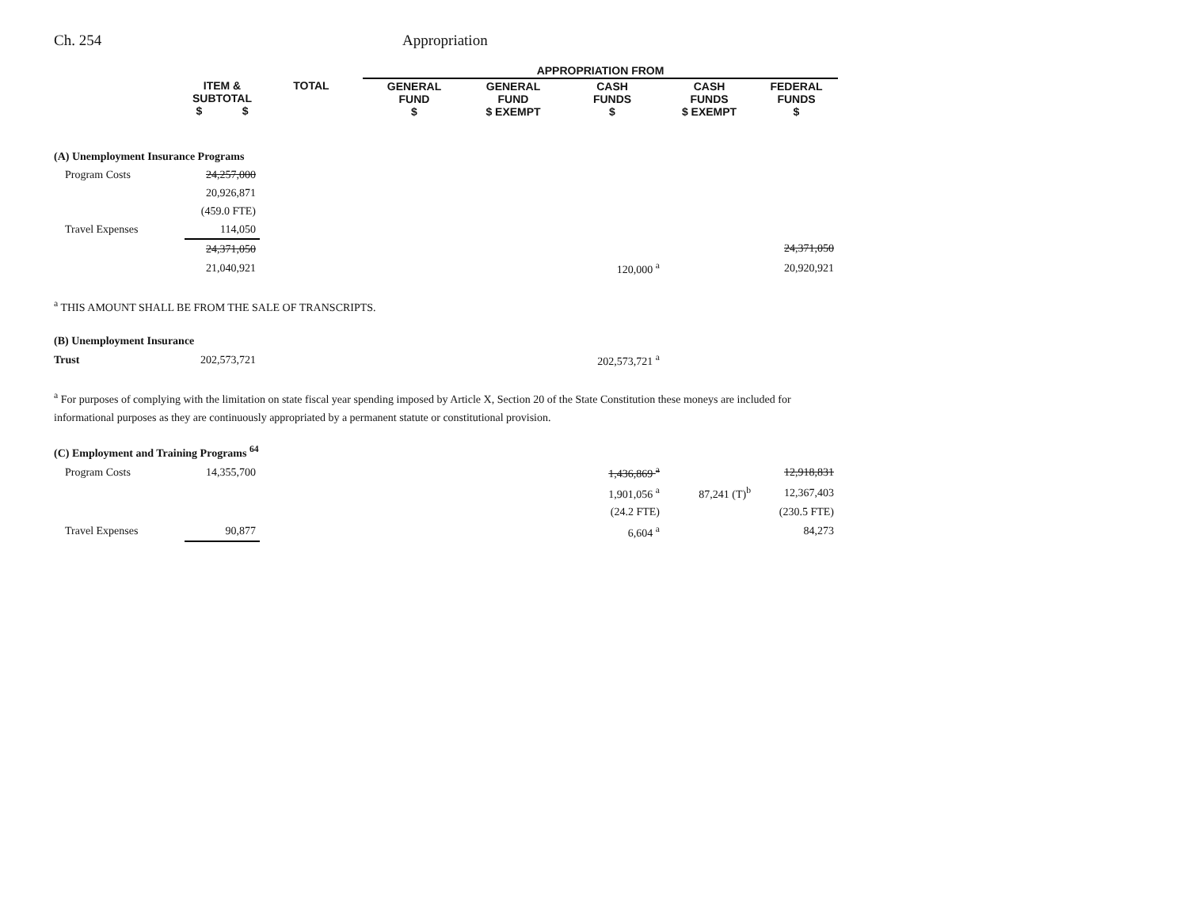Ch. 254 Appropriation
| | | | APPROPRIATION FROM | | | | |
| --- | --- | --- | --- | --- | --- | --- | --- |
| | ITEM & SUBTOTAL $ $ | TOTAL | GENERAL FUND $ | GENERAL FUND $ EXEMPT | CASH FUNDS $ | CASH FUNDS $ EXEMPT | FEDERAL FUNDS $ |
| (A) Unemployment Insurance Programs | | | | | | | |
| Program Costs | 24,257,000 | | | | | | |
| | 20,926,871 | | | | | | |
| | (459.0 FTE) | | | | | | |
| Travel Expenses | 114,050 | | | | | | |
| | 24,371,050 | | | | | | 24,371,050 |
| | 21,040,921 | | | | 120,000 <sup>a</sup> | | 20,920,921 |
<sup>a</sup> THIS AMOUNT SHALL BE FROM THE SALE OF TRANSCRIPTS.
| (B) Unemployment Insurance | | | | | | | |
| Trust | 202,573,721 | | | | 202,573,721 <sup>a</sup> | | |
<sup>a</sup> For purposes of complying with the limitation on state fiscal year spending imposed by Article X, Section 20 of the State Constitution these moneys are included for informational purposes as they are continuously appropriated by a permanent statute or constitutional provision.
| (C) Employment and Training Programs <sup>64</sup> | | | | | | | |
| Program Costs | 14,355,700 | | | | 1,436,869 <sup>a</sup> | | 12,918,831 |
| | | | | | 1,901,056 <sup>a</sup> | 87,241 (T)<sup>b</sup> | 12,367,403 |
| | | | | | (24.2 FTE) | | (230.5 FTE) |
| Travel Expenses | 90,877 | | | | 6,604 <sup>a</sup> | | 84,273 |